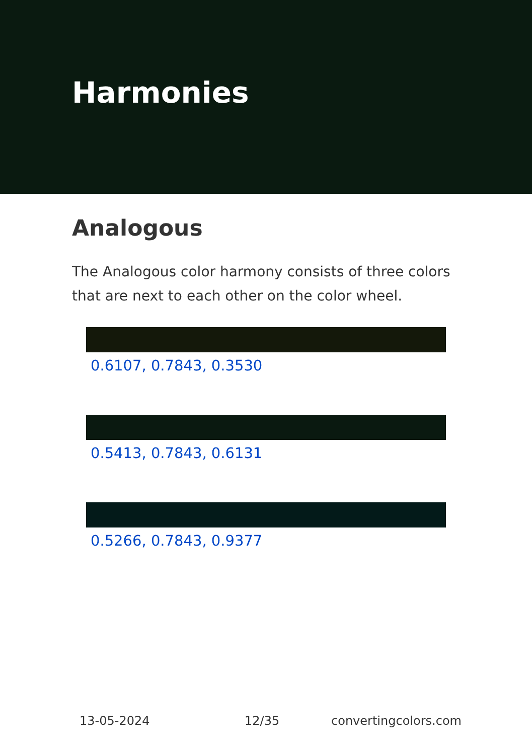Harmonies
Analogous
The Analogous color harmony consists of three colors that are next to each other on the color wheel.
0.6107, 0.7843, 0.3530
0.5413, 0.7843, 0.6131
0.5266, 0.7843, 0.9377
13-05-2024 12/35 convertingcolors.com